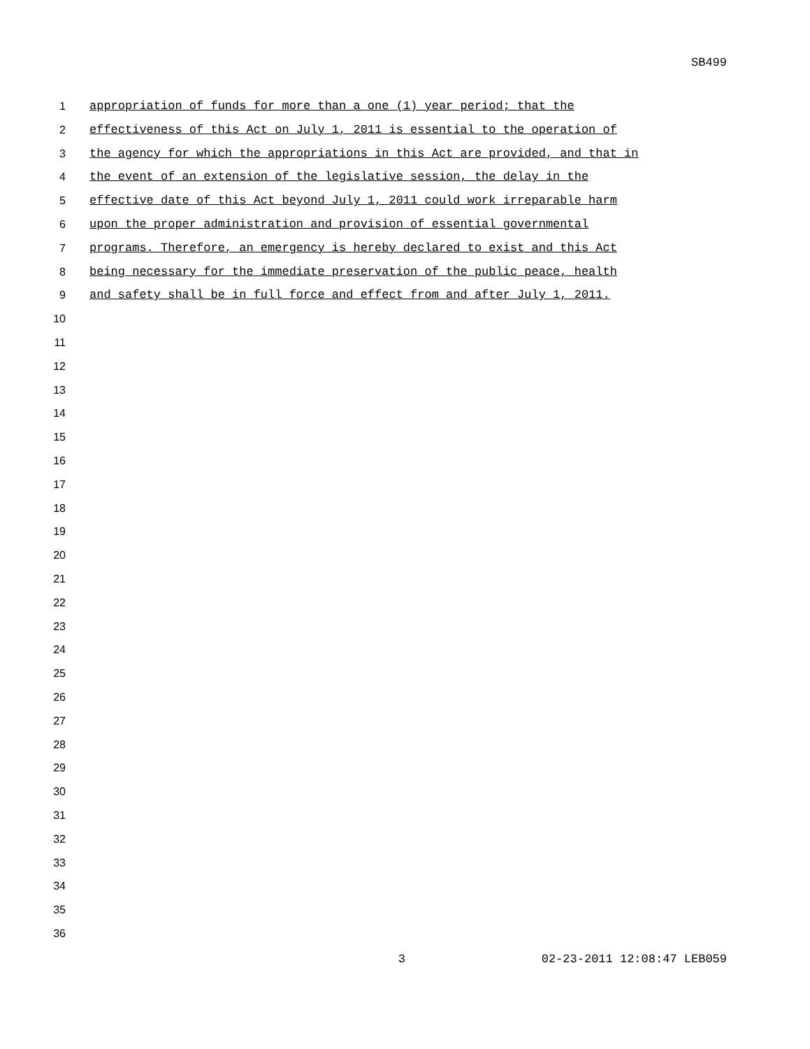SB499
1 appropriation of funds for more than a one (1) year period; that the
2 effectiveness of this Act on July 1, 2011 is essential to the operation of
3 the agency for which the appropriations in this Act are provided, and that in
4 the event of an extension of the legislative session, the delay in the
5 effective date of this Act beyond July 1, 2011 could work irreparable harm
6 upon the proper administration and provision of essential governmental
7 programs. Therefore, an emergency is hereby declared to exist and this Act
8 being necessary for the immediate preservation of the public peace, health
9 and safety shall be in full force and effect from and after July 1, 2011.
10
11
12
13
14
15
16
17
18
19
20
21
22
23
24
25
26
27
28
29
30
31
32
33
34
35
36
3 02-23-2011 12:08:47 LEB059